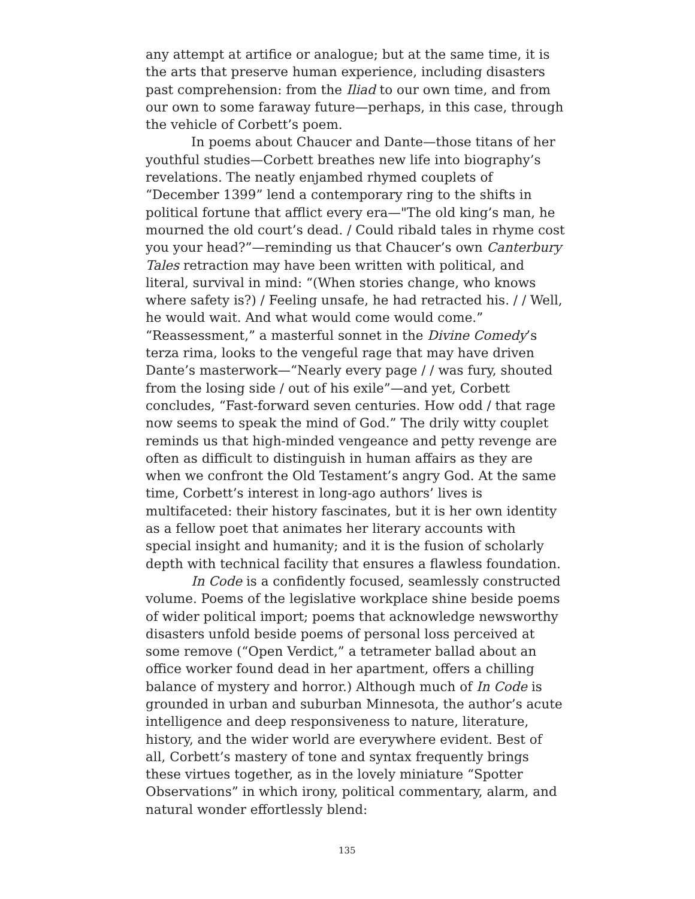any attempt at artifice or analogue; but at the same time, it is the arts that preserve human experience, including disasters past comprehension: from the Iliad to our own time, and from our own to some faraway future—perhaps, in this case, through the vehicle of Corbett’s poem.
In poems about Chaucer and Dante—those titans of her youthful studies—Corbett breathes new life into biography’s revelations. The neatly enjambed rhymed couplets of “December 1399” lend a contemporary ring to the shifts in political fortune that afflict every era—"The old king’s man, he mourned the old court’s dead. / Could ribald tales in rhyme cost you your head?”—reminding us that Chaucer’s own Canterbury Tales retraction may have been written with political, and literal, survival in mind: “(When stories change, who knows where safety is?) / Feeling unsafe, he had retracted his. / / Well, he would wait. And what would come would come.” “Reassessment,” a masterful sonnet in the Divine Comedy’s terza rima, looks to the vengeful rage that may have driven Dante’s masterwork—“Nearly every page / / was fury, shouted from the losing side / out of his exile”—and yet, Corbett concludes, “Fast-forward seven centuries. How odd / that rage now seems to speak the mind of God.” The drily witty couplet reminds us that high-minded vengeance and petty revenge are often as difficult to distinguish in human affairs as they are when we confront the Old Testament’s angry God. At the same time, Corbett’s interest in long-ago authors’ lives is multifaceted: their history fascinates, but it is her own identity as a fellow poet that animates her literary accounts with special insight and humanity; and it is the fusion of scholarly depth with technical facility that ensures a flawless foundation.
In Code is a confidently focused, seamlessly constructed volume. Poems of the legislative workplace shine beside poems of wider political import; poems that acknowledge newsworthy disasters unfold beside poems of personal loss perceived at some remove (“Open Verdict,” a tetrameter ballad about an office worker found dead in her apartment, offers a chilling balance of mystery and horror.) Although much of In Code is grounded in urban and suburban Minnesota, the author’s acute intelligence and deep responsiveness to nature, literature, history, and the wider world are everywhere evident. Best of all, Corbett’s mastery of tone and syntax frequently brings these virtues together, as in the lovely miniature “Spotter Observations” in which irony, political commentary, alarm, and natural wonder effortlessly blend:
135